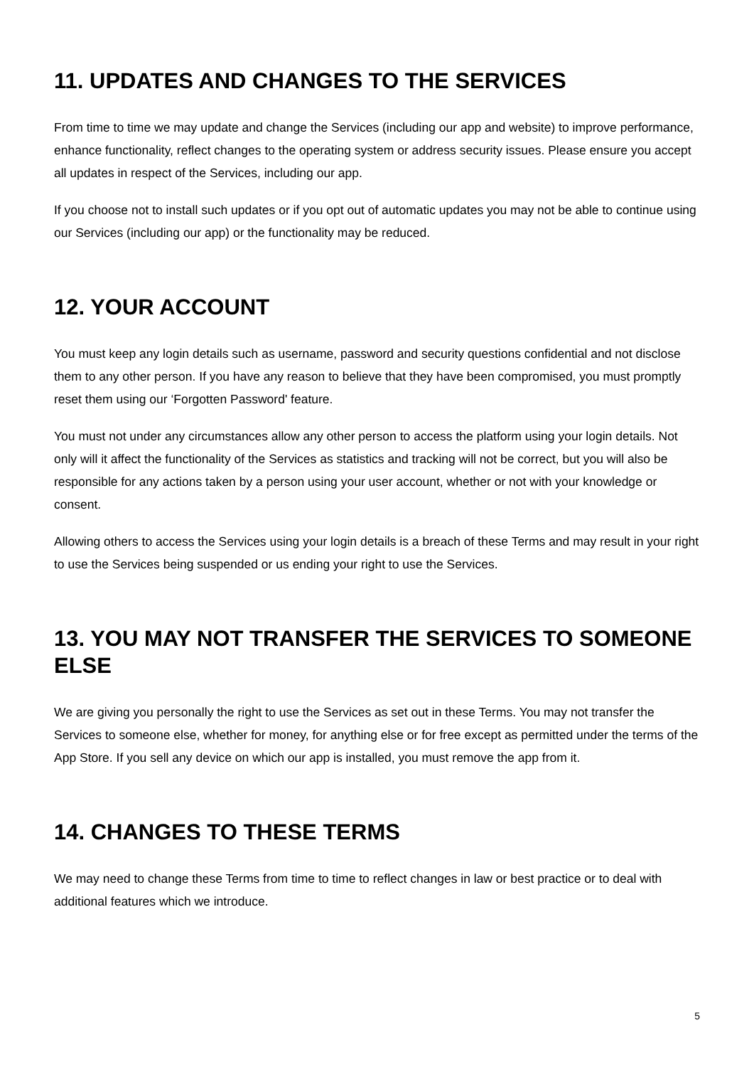11. UPDATES AND CHANGES TO THE SERVICES
From time to time we may update and change the Services (including our app and website) to improve performance, enhance functionality, reflect changes to the operating system or address security issues. Please ensure you accept all updates in respect of the Services, including our app.
If you choose not to install such updates or if you opt out of automatic updates you may not be able to continue using our Services (including our app) or the functionality may be reduced.
12. YOUR ACCOUNT
You must keep any login details such as username, password and security questions confidential and not disclose them to any other person. If you have any reason to believe that they have been compromised, you must promptly reset them using our ‘Forgotten Password' feature.
You must not under any circumstances allow any other person to access the platform using your login details. Not only will it affect the functionality of the Services as statistics and tracking will not be correct, but you will also be responsible for any actions taken by a person using your user account, whether or not with your knowledge or consent.
Allowing others to access the Services using your login details is a breach of these Terms and may result in your right to use the Services being suspended or us ending your right to use the Services.
13. YOU MAY NOT TRANSFER THE SERVICES TO SOMEONE ELSE
We are giving you personally the right to use the Services as set out in these Terms. You may not transfer the Services to someone else, whether for money, for anything else or for free except as permitted under the terms of the App Store. If you sell any device on which our app is installed, you must remove the app from it.
14. CHANGES TO THESE TERMS
We may need to change these Terms from time to time to reflect changes in law or best practice or to deal with additional features which we introduce.
5